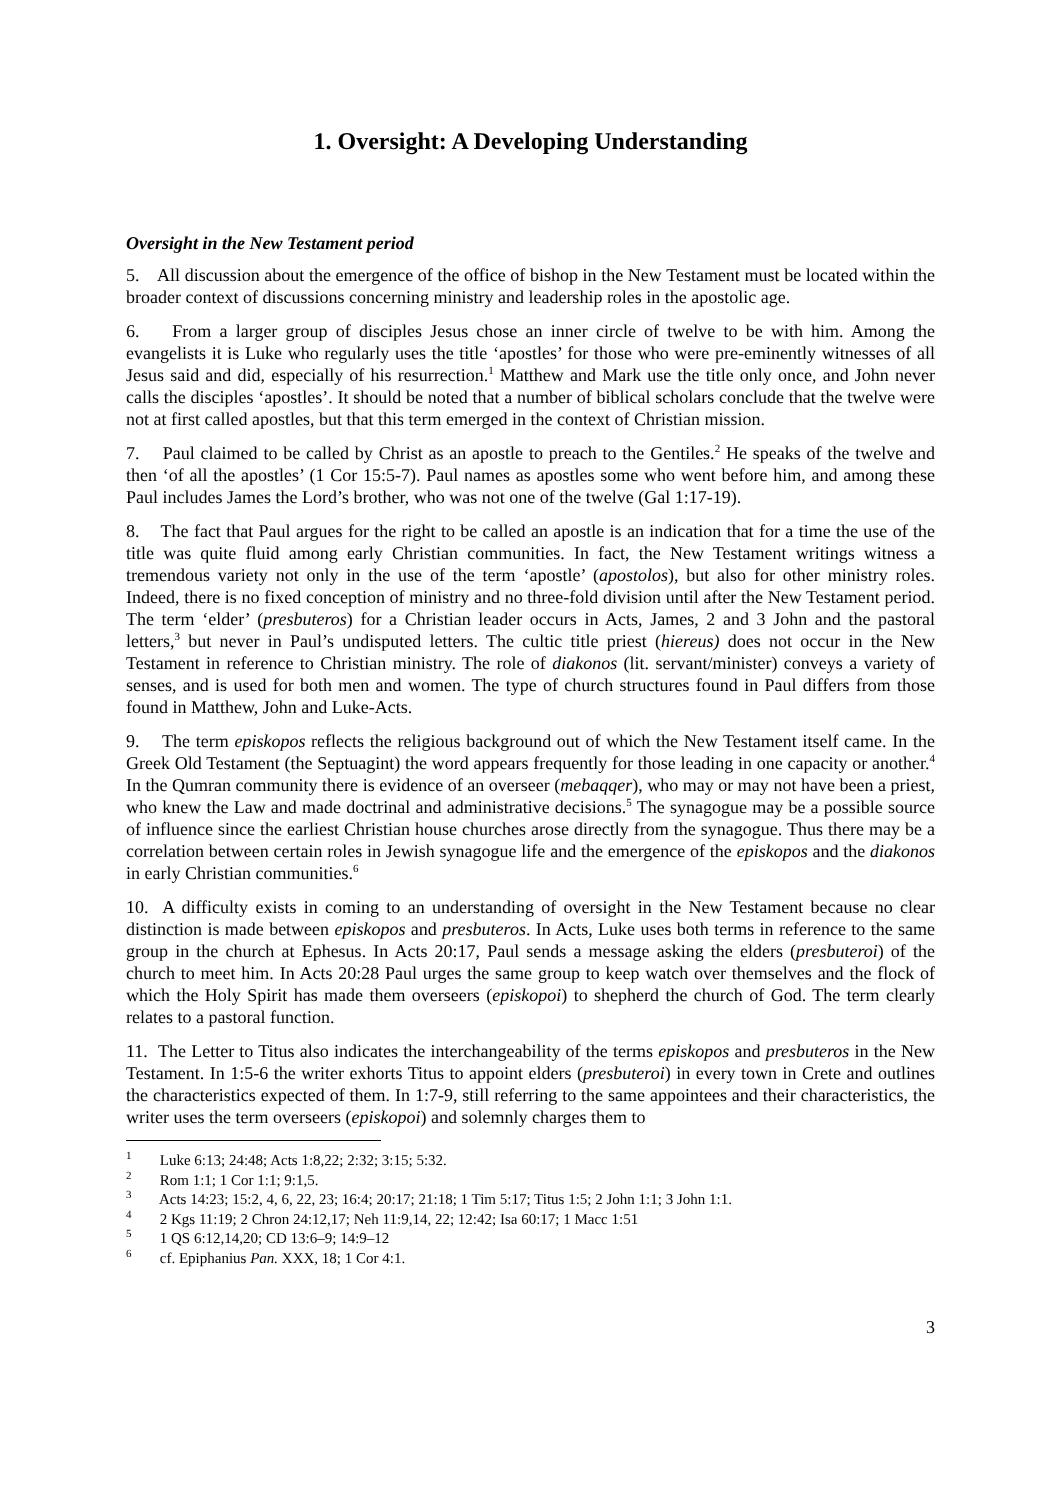1. Oversight: A Developing Understanding
Oversight in the New Testament period
5. All discussion about the emergence of the office of bishop in the New Testament must be located within the broader context of discussions concerning ministry and leadership roles in the apostolic age.
6. From a larger group of disciples Jesus chose an inner circle of twelve to be with him. Among the evangelists it is Luke who regularly uses the title ‘apostles’ for those who were pre-eminently witnesses of all Jesus said and did, especially of his resurrection.<sup>1</sup> Matthew and Mark use the title only once, and John never calls the disciples ‘apostles’. It should be noted that a number of biblical scholars conclude that the twelve were not at first called apostles, but that this term emerged in the context of Christian mission.
7. Paul claimed to be called by Christ as an apostle to preach to the Gentiles.<sup>2</sup> He speaks of the twelve and then ‘of all the apostles’ (1 Cor 15:5-7). Paul names as apostles some who went before him, and among these Paul includes James the Lord’s brother, who was not one of the twelve (Gal 1:17-19).
8. The fact that Paul argues for the right to be called an apostle is an indication that for a time the use of the title was quite fluid among early Christian communities. In fact, the New Testament writings witness a tremendous variety not only in the use of the term ‘apostle’ (apostolos), but also for other ministry roles. Indeed, there is no fixed conception of ministry and no three-fold division until after the New Testament period. The term ‘elder’ (presbuteros) for a Christian leader occurs in Acts, James, 2 and 3 John and the pastoral letters,<sup>3</sup> but never in Paul’s undisputed letters. The cultic title priest (hiereus) does not occur in the New Testament in reference to Christian ministry. The role of diakonos (lit. servant/minister) conveys a variety of senses, and is used for both men and women. The type of church structures found in Paul differs from those found in Matthew, John and Luke-Acts.
9. The term episkopos reflects the religious background out of which the New Testament itself came. In the Greek Old Testament (the Septuagint) the word appears frequently for those leading in one capacity or another.<sup>4</sup> In the Qumran community there is evidence of an overseer (mebaqqer), who may or may not have been a priest, who knew the Law and made doctrinal and administrative decisions.<sup>5</sup> The synagogue may be a possible source of influence since the earliest Christian house churches arose directly from the synagogue. Thus there may be a correlation between certain roles in Jewish synagogue life and the emergence of the episkopos and the diakonos in early Christian communities.<sup>6</sup>
10. A difficulty exists in coming to an understanding of oversight in the New Testament because no clear distinction is made between episkopos and presbuteros. In Acts, Luke uses both terms in reference to the same group in the church at Ephesus. In Acts 20:17, Paul sends a message asking the elders (presbuteroi) of the church to meet him. In Acts 20:28 Paul urges the same group to keep watch over themselves and the flock of which the Holy Spirit has made them overseers (episkopoi) to shepherd the church of God. The term clearly relates to a pastoral function.
11. The Letter to Titus also indicates the interchangeability of the terms episkopos and presbuteros in the New Testament. In 1:5-6 the writer exhorts Titus to appoint elders (presbuteroi) in every town in Crete and outlines the characteristics expected of them. In 1:7-9, still referring to the same appointees and their characteristics, the writer uses the term overseers (episkopoi) and solemnly charges them to
<sup>1</sup> Luke 6:13; 24:48; Acts 1:8,22; 2:32; 3:15; 5:32.
<sup>2</sup> Rom 1:1; 1 Cor 1:1; 9:1,5.
<sup>3</sup> Acts 14:23; 15:2, 4, 6, 22, 23; 16:4; 20:17; 21:18; 1 Tim 5:17; Titus 1:5; 2 John 1:1; 3 John 1:1.
<sup>4</sup> 2 Kgs 11:19; 2 Chron 24:12,17; Neh 11:9,14, 22; 12:42; Isa 60:17; 1 Macc 1:51
<sup>5</sup> 1 QS 6:12,14,20; CD 13:6–9; 14:9–12
<sup>6</sup> cf. Epiphanius Pan. XXX, 18; 1 Cor 4:1.
3